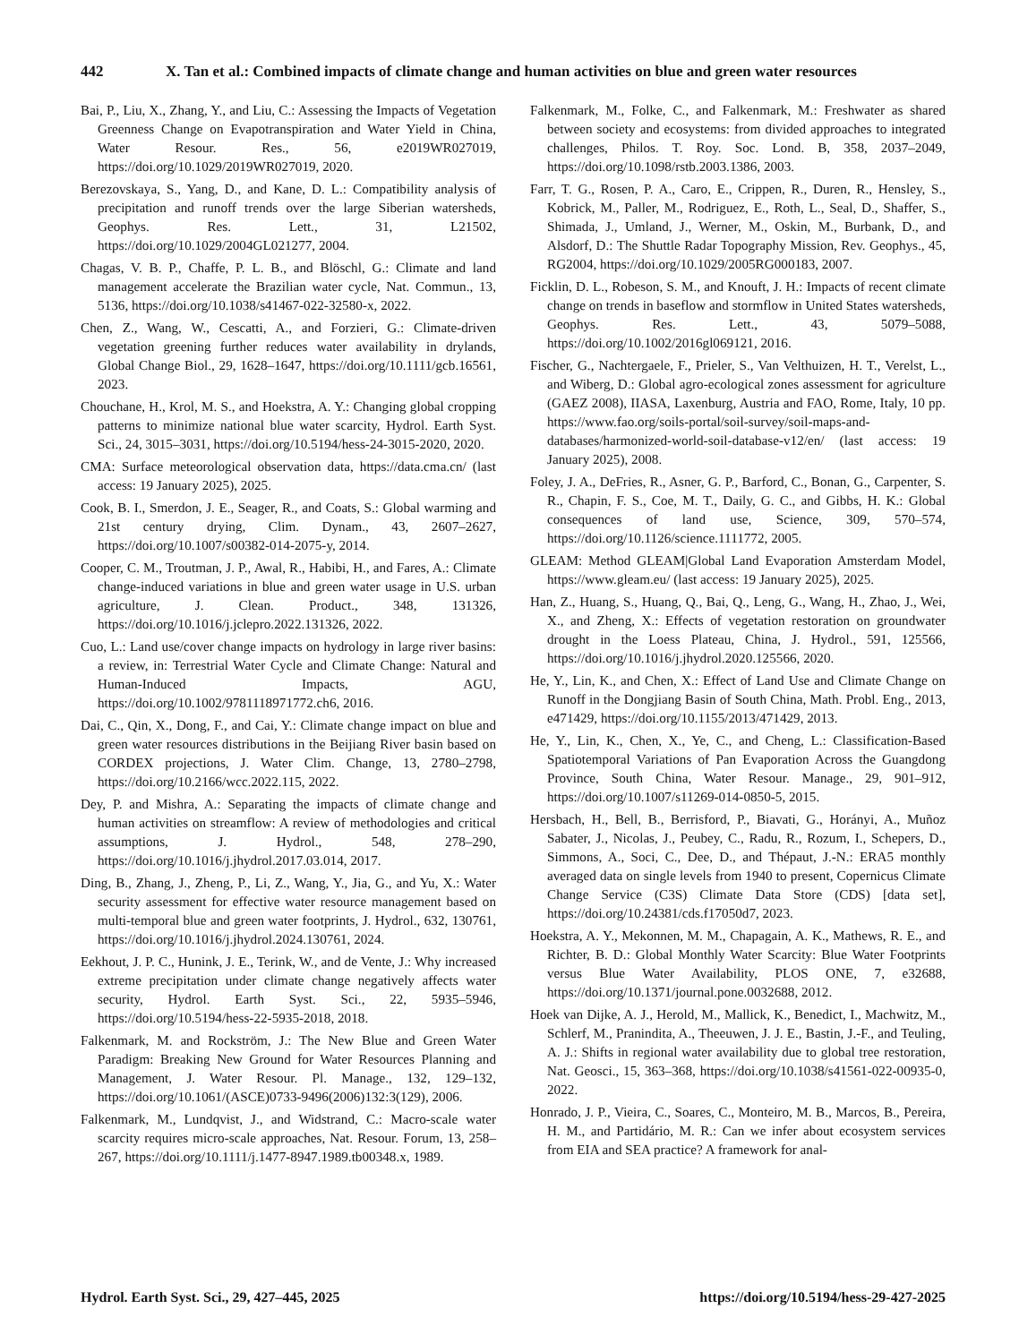442 X. Tan et al.: Combined impacts of climate change and human activities on blue and green water resources
Bai, P., Liu, X., Zhang, Y., and Liu, C.: Assessing the Impacts of Vegetation Greenness Change on Evapotranspiration and Water Yield in China, Water Resour. Res., 56, e2019WR027019, https://doi.org/10.1029/2019WR027019, 2020.
Berezovskaya, S., Yang, D., and Kane, D. L.: Compatibility analysis of precipitation and runoff trends over the large Siberian watersheds, Geophys. Res. Lett., 31, L21502, https://doi.org/10.1029/2004GL021277, 2004.
Chagas, V. B. P., Chaffe, P. L. B., and Blöschl, G.: Climate and land management accelerate the Brazilian water cycle, Nat. Commun., 13, 5136, https://doi.org/10.1038/s41467-022-32580-x, 2022.
Chen, Z., Wang, W., Cescatti, A., and Forzieri, G.: Climate-driven vegetation greening further reduces water availability in drylands, Global Change Biol., 29, 1628–1647, https://doi.org/10.1111/gcb.16561, 2023.
Chouchane, H., Krol, M. S., and Hoekstra, A. Y.: Changing global cropping patterns to minimize national blue water scarcity, Hydrol. Earth Syst. Sci., 24, 3015–3031, https://doi.org/10.5194/hess-24-3015-2020, 2020.
CMA: Surface meteorological observation data, https://data.cma.cn/ (last access: 19 January 2025), 2025.
Cook, B. I., Smerdon, J. E., Seager, R., and Coats, S.: Global warming and 21st century drying, Clim. Dynam., 43, 2607–2627, https://doi.org/10.1007/s00382-014-2075-y, 2014.
Cooper, C. M., Troutman, J. P., Awal, R., Habibi, H., and Fares, A.: Climate change-induced variations in blue and green water usage in U.S. urban agriculture, J. Clean. Product., 348, 131326, https://doi.org/10.1016/j.jclepro.2022.131326, 2022.
Cuo, L.: Land use/cover change impacts on hydrology in large river basins: a review, in: Terrestrial Water Cycle and Climate Change: Natural and Human-Induced Impacts, AGU, https://doi.org/10.1002/9781118971772.ch6, 2016.
Dai, C., Qin, X., Dong, F., and Cai, Y.: Climate change impact on blue and green water resources distributions in the Beijiang River basin based on CORDEX projections, J. Water Clim. Change, 13, 2780–2798, https://doi.org/10.2166/wcc.2022.115, 2022.
Dey, P. and Mishra, A.: Separating the impacts of climate change and human activities on streamflow: A review of methodologies and critical assumptions, J. Hydrol., 548, 278–290, https://doi.org/10.1016/j.jhydrol.2017.03.014, 2017.
Ding, B., Zhang, J., Zheng, P., Li, Z., Wang, Y., Jia, G., and Yu, X.: Water security assessment for effective water resource management based on multi-temporal blue and green water footprints, J. Hydrol., 632, 130761, https://doi.org/10.1016/j.jhydrol.2024.130761, 2024.
Eekhout, J. P. C., Hunink, J. E., Terink, W., and de Vente, J.: Why increased extreme precipitation under climate change negatively affects water security, Hydrol. Earth Syst. Sci., 22, 5935–5946, https://doi.org/10.5194/hess-22-5935-2018, 2018.
Falkenmark, M. and Rockström, J.: The New Blue and Green Water Paradigm: Breaking New Ground for Water Resources Planning and Management, J. Water Resour. Pl. Manage., 132, 129–132, https://doi.org/10.1061/(ASCE)0733-9496(2006)132:3(129), 2006.
Falkenmark, M., Lundqvist, J., and Widstrand, C.: Macro-scale water scarcity requires micro-scale approaches, Nat. Resour. Forum, 13, 258–267, https://doi.org/10.1111/j.1477-8947.1989.tb00348.x, 1989.
Falkenmark, M., Folke, C., and Falkenmark, M.: Freshwater as shared between society and ecosystems: from divided approaches to integrated challenges, Philos. T. Roy. Soc. Lond. B, 358, 2037–2049, https://doi.org/10.1098/rstb.2003.1386, 2003.
Farr, T. G., Rosen, P. A., Caro, E., Crippen, R., Duren, R., Hensley, S., Kobrick, M., Paller, M., Rodriguez, E., Roth, L., Seal, D., Shaffer, S., Shimada, J., Umland, J., Werner, M., Oskin, M., Burbank, D., and Alsdorf, D.: The Shuttle Radar Topography Mission, Rev. Geophys., 45, RG2004, https://doi.org/10.1029/2005RG000183, 2007.
Ficklin, D. L., Robeson, S. M., and Knouft, J. H.: Impacts of recent climate change on trends in baseflow and stormflow in United States watersheds, Geophys. Res. Lett., 43, 5079–5088, https://doi.org/10.1002/2016gl069121, 2016.
Fischer, G., Nachtergaele, F., Prieler, S., Van Velthuizen, H. T., Verelst, L., and Wiberg, D.: Global agro-ecological zones assessment for agriculture (GAEZ 2008), IIASA, Laxenburg, Austria and FAO, Rome, Italy, 10 pp. https://www.fao.org/soils-portal/soil-survey/soil-maps-and-databases/harmonized-world-soil-database-v12/en/ (last access: 19 January 2025), 2008.
Foley, J. A., DeFries, R., Asner, G. P., Barford, C., Bonan, G., Carpenter, S. R., Chapin, F. S., Coe, M. T., Daily, G. C., and Gibbs, H. K.: Global consequences of land use, Science, 309, 570–574, https://doi.org/10.1126/science.1111772, 2005.
GLEAM: Method GLEAM|Global Land Evaporation Amsterdam Model, https://www.gleam.eu/ (last access: 19 January 2025), 2025.
Han, Z., Huang, S., Huang, Q., Bai, Q., Leng, G., Wang, H., Zhao, J., Wei, X., and Zheng, X.: Effects of vegetation restoration on groundwater drought in the Loess Plateau, China, J. Hydrol., 591, 125566, https://doi.org/10.1016/j.jhydrol.2020.125566, 2020.
He, Y., Lin, K., and Chen, X.: Effect of Land Use and Climate Change on Runoff in the Dongjiang Basin of South China, Math. Probl. Eng., 2013, e471429, https://doi.org/10.1155/2013/471429, 2013.
He, Y., Lin, K., Chen, X., Ye, C., and Cheng, L.: Classification-Based Spatiotemporal Variations of Pan Evaporation Across the Guangdong Province, South China, Water Resour. Manage., 29, 901–912, https://doi.org/10.1007/s11269-014-0850-5, 2015.
Hersbach, H., Bell, B., Berrisford, P., Biavati, G., Horányi, A., Muñoz Sabater, J., Nicolas, J., Peubey, C., Radu, R., Rozum, I., Schepers, D., Simmons, A., Soci, C., Dee, D., and Thépaut, J.-N.: ERA5 monthly averaged data on single levels from 1940 to present, Copernicus Climate Change Service (C3S) Climate Data Store (CDS) [data set], https://doi.org/10.24381/cds.f17050d7, 2023.
Hoekstra, A. Y., Mekonnen, M. M., Chapagain, A. K., Mathews, R. E., and Richter, B. D.: Global Monthly Water Scarcity: Blue Water Footprints versus Blue Water Availability, PLOS ONE, 7, e32688, https://doi.org/10.1371/journal.pone.0032688, 2012.
Hoek van Dijke, A. J., Herold, M., Mallick, K., Benedict, I., Machwitz, M., Schlerf, M., Pranindita, A., Theeuwen, J. J. E., Bastin, J.-F., and Teuling, A. J.: Shifts in regional water availability due to global tree restoration, Nat. Geosci., 15, 363–368, https://doi.org/10.1038/s41561-022-00935-0, 2022.
Honrado, J. P., Vieira, C., Soares, C., Monteiro, M. B., Marcos, B., Pereira, H. M., and Partidário, M. R.: Can we infer about ecosystem services from EIA and SEA practice? A framework for anal-
Hydrol. Earth Syst. Sci., 29, 427–445, 2025 https://doi.org/10.5194/hess-29-427-2025